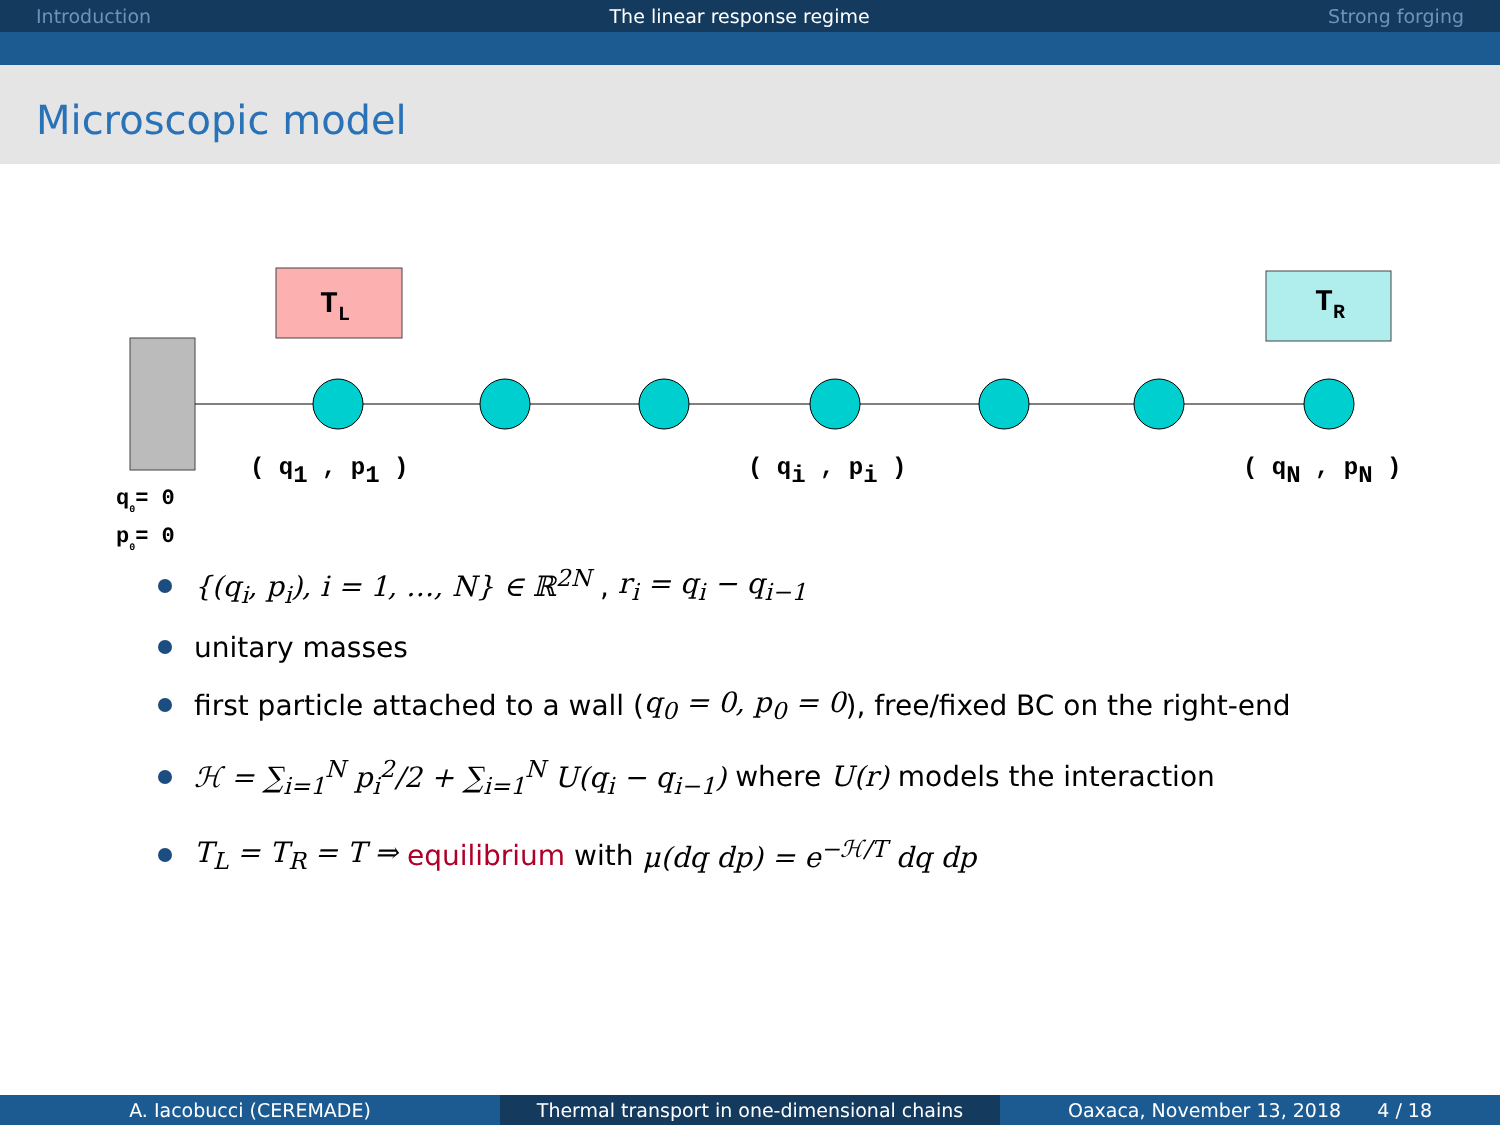Introduction The linear response regime Strong forging
Microscopic model
TL
TR
( q1 , p1 )
( qi , pi )
( qN , pN )
q0= 0
p0= 0
{(q<sub>i</sub>, p<sub>i</sub>), i = 1, …, N} ∈ ℝ<sup>2N</sup> , r<sub>i</sub> = q<sub>i</sub> − q<sub>i−1</sub>
unitary masses
first particle attached to a wall (q<sub>0</sub> = 0, p<sub>0</sub> = 0), free/fixed BC on the right-end
ℋ = ∑<sub>i=1</sub><sup>N</sup> p<sub>i</sub><sup>2</sup>/2 + ∑<sub>i=1</sub><sup>N</sup> U(q<sub>i</sub> − q<sub>i−1</sub>) where U(r) models the interaction
T<sub>L</sub> = T<sub>R</sub> = T ⇒ equilibrium with μ(dq dp) = e<sup>−ℋ/T</sup> dq dp
A. Iacobucci (CEREMADE) Thermal transport in one-dimensional chains
Oaxaca, November 13, 2018 4 / 18